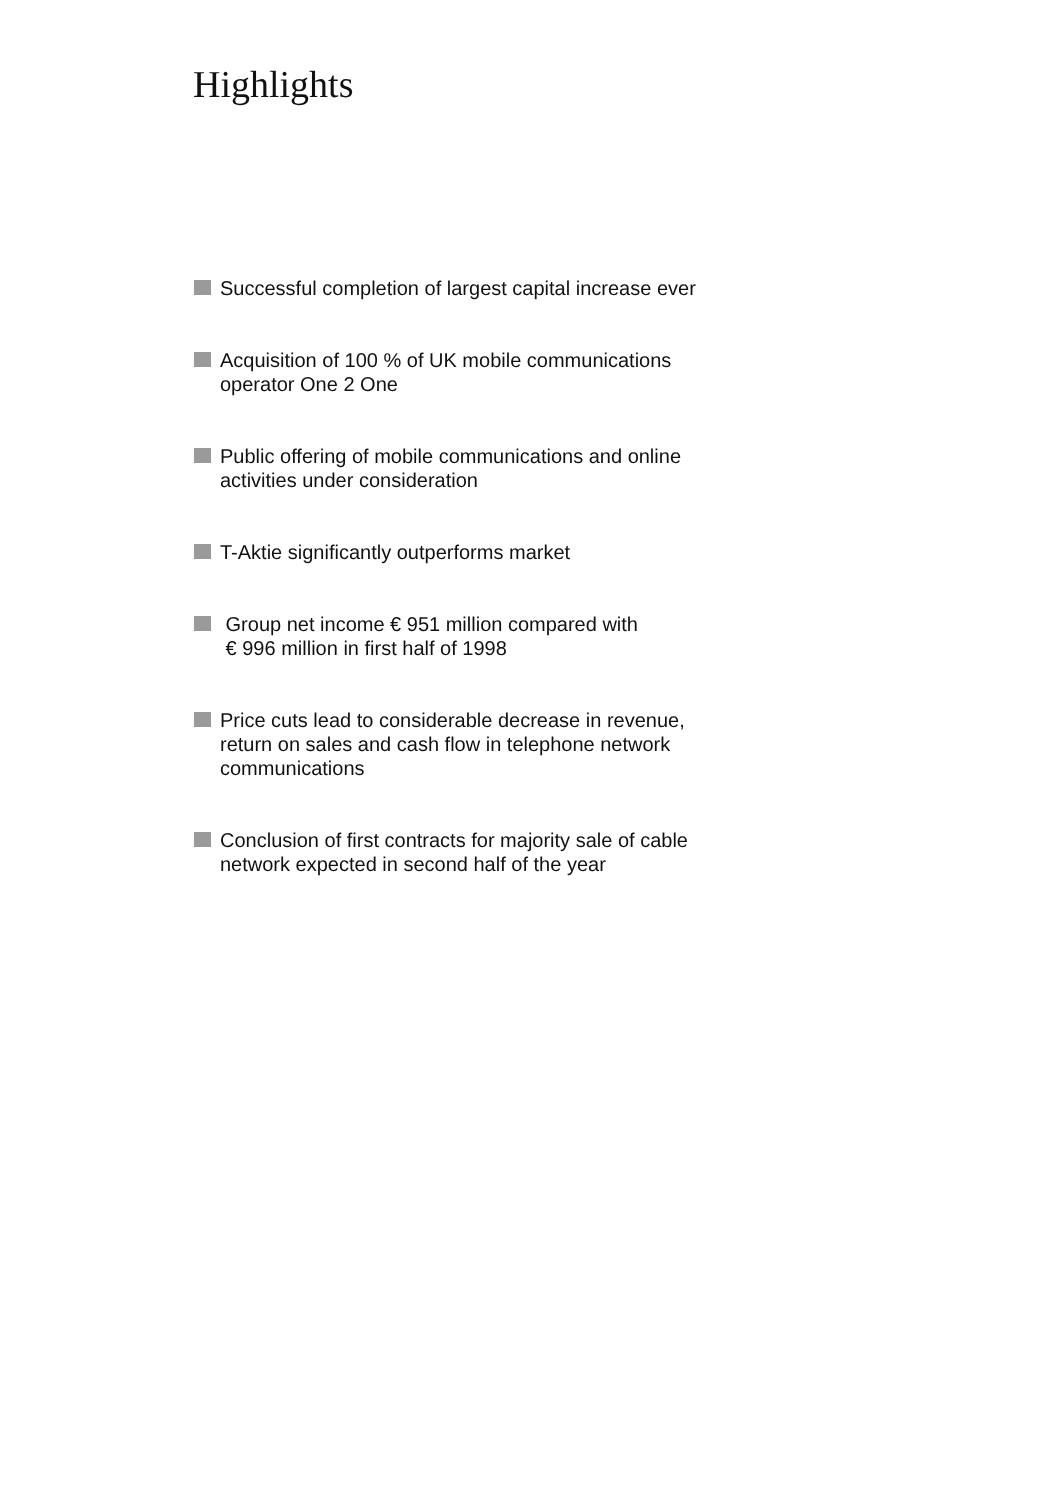Highlights
Successful completion of largest capital increase ever
Acquisition of 100 % of UK mobile communications
operator One 2 One
Public offering of mobile communications and online
activities under consideration
T-Aktie significantly outperforms market
Group net income € 951 million compared with
€ 996 million in first half of 1998
Price cuts lead to considerable decrease in revenue,
return on sales and cash flow in telephone network
communications
Conclusion of first contracts for majority sale of cable
network expected in second half of the year